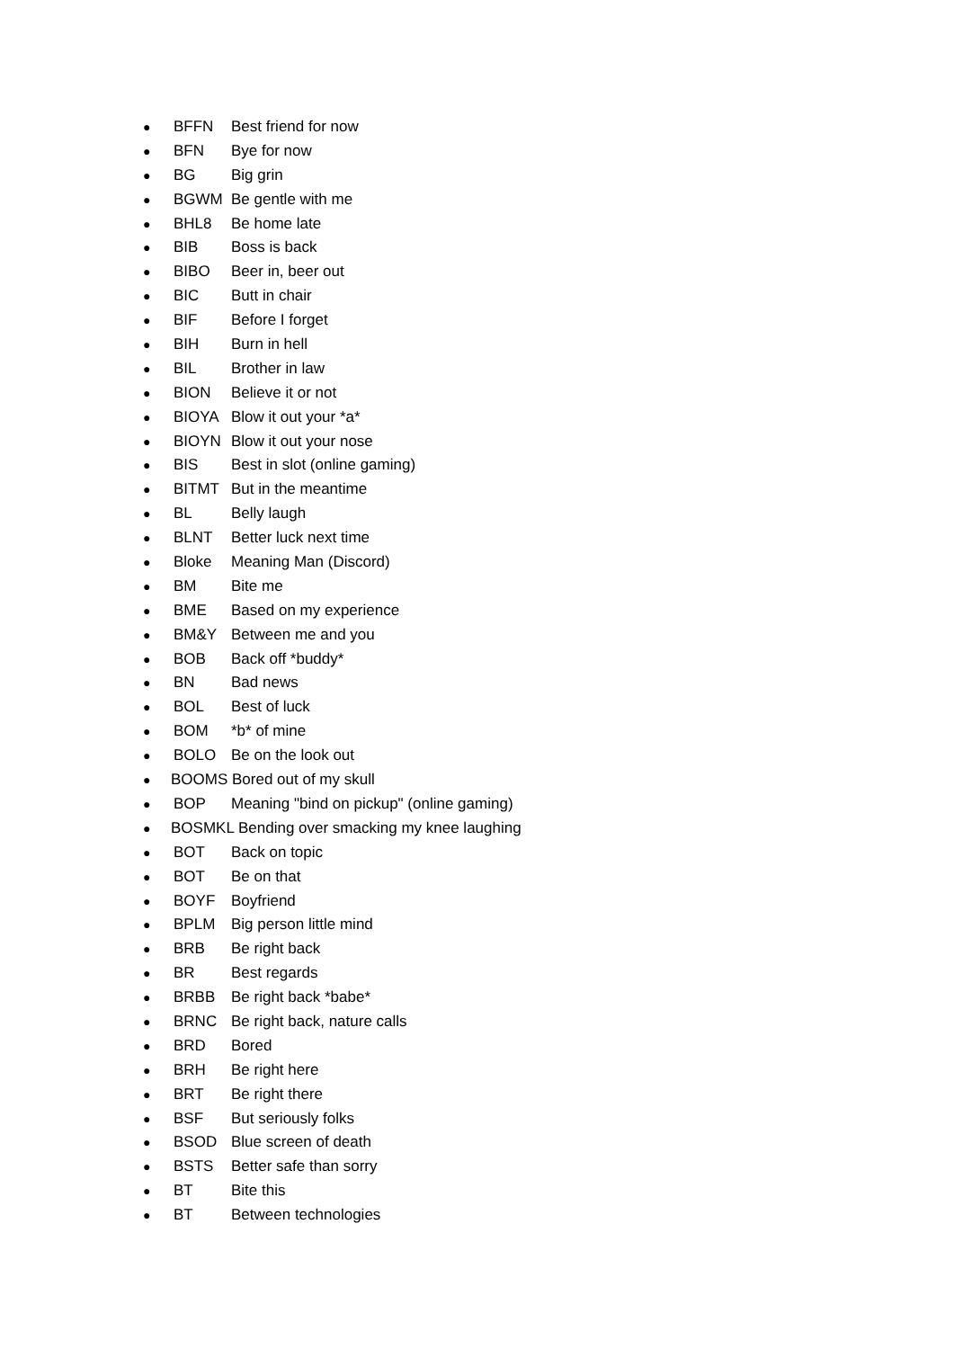● BFFN Best friend for now
● BFN Bye for now
● BG Big grin
● BGWM Be gentle with me
● BHL8 Be home late
● BIB Boss is back
● BIBO Beer in, beer out
● BIC Butt in chair
● BIF Before I forget
● BIH Burn in hell
● BIL Brother in law
● BION Believe it or not
● BIOYA Blow it out your *a*
● BIOYN Blow it out your nose
● BIS Best in slot (online gaming)
● BITMT But in the meantime
● BL Belly laugh
● BLNT Better luck next time
● Bloke Meaning Man (Discord)
● BM Bite me
● BME Based on my experience
● BM&Y Between me and you
● BOB Back off *buddy*
● BN Bad news
● BOL Best of luck
● BOM *b* of mine
● BOLO Be on the look out
● BOOMS Bored out of my skull
● BOP Meaning "bind on pickup" (online gaming)
● BOSMKL Bending over smacking my knee laughing
● BOT Back on topic
● BOT Be on that
● BOYF Boyfriend
● BPLM Big person little mind
● BRB Be right back
● BR Best regards
● BRBB Be right back *babe*
● BRNC Be right back, nature calls
● BRD Bored
● BRH Be right here
● BRT Be right there
● BSF But seriously folks
● BSOD Blue screen of death
● BSTS Better safe than sorry
● BT Bite this
● BT Between technologies